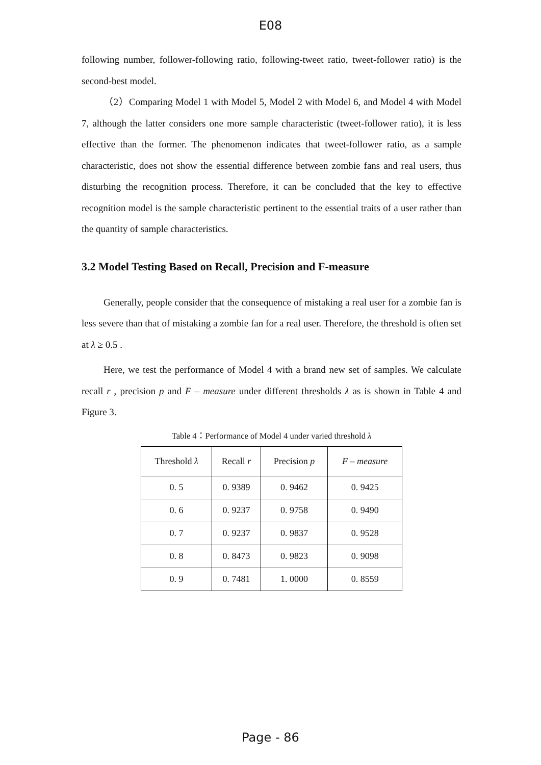E08
following number, follower-following ratio, following-tweet ratio, tweet-follower ratio) is the second-best model.
（2）Comparing Model 1 with Model 5, Model 2 with Model 6, and Model 4 with Model 7, although the latter considers one more sample characteristic (tweet-follower ratio), it is less effective than the former. The phenomenon indicates that tweet-follower ratio, as a sample characteristic, does not show the essential difference between zombie fans and real users, thus disturbing the recognition process. Therefore, it can be concluded that the key to effective recognition model is the sample characteristic pertinent to the essential traits of a user rather than the quantity of sample characteristics.
3.2 Model Testing Based on Recall, Precision and F-measure
Generally, people consider that the consequence of mistaking a real user for a zombie fan is less severe than that of mistaking a zombie fan for a real user. Therefore, the threshold is often set at λ ≥ 0.5 .
Here, we test the performance of Model 4 with a brand new set of samples. We calculate recall r , precision p and F – measure under different thresholds λ as is shown in Table 4 and Figure 3.
Table 4：Performance of Model 4 under varied threshold λ
| Threshold λ | Recall r | Precision p | F – measure |
| --- | --- | --- | --- |
| 0. 5 | 0. 9389 | 0. 9462 | 0. 9425 |
| 0. 6 | 0. 9237 | 0. 9758 | 0. 9490 |
| 0. 7 | 0. 9237 | 0. 9837 | 0. 9528 |
| 0. 8 | 0. 8473 | 0. 9823 | 0. 9098 |
| 0. 9 | 0. 7481 | 1. 0000 | 0. 8559 |
Page - 86